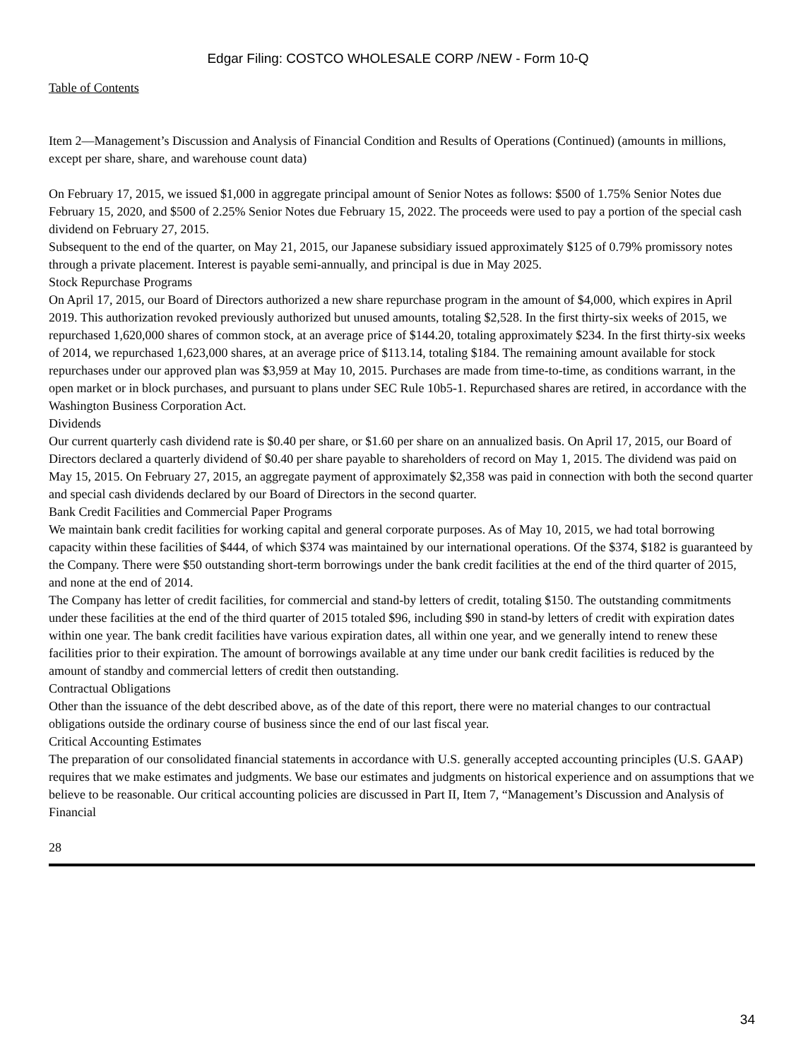Edgar Filing: COSTCO WHOLESALE CORP /NEW - Form 10-Q
Table of Contents
Item 2—Management’s Discussion and Analysis of Financial Condition and Results of Operations (Continued) (amounts in millions, except per share, share, and warehouse count data)
On February 17, 2015, we issued $1,000 in aggregate principal amount of Senior Notes as follows: $500 of 1.75% Senior Notes due February 15, 2020, and $500 of 2.25% Senior Notes due February 15, 2022. The proceeds were used to pay a portion of the special cash dividend on February 27, 2015.
Subsequent to the end of the quarter, on May 21, 2015, our Japanese subsidiary issued approximately $125 of 0.79% promissory notes through a private placement. Interest is payable semi-annually, and principal is due in May 2025.
Stock Repurchase Programs
On April 17, 2015, our Board of Directors authorized a new share repurchase program in the amount of $4,000, which expires in April 2019. This authorization revoked previously authorized but unused amounts, totaling $2,528. In the first thirty-six weeks of 2015, we repurchased 1,620,000 shares of common stock, at an average price of $144.20, totaling approximately $234. In the first thirty-six weeks of 2014, we repurchased 1,623,000 shares, at an average price of $113.14, totaling $184. The remaining amount available for stock repurchases under our approved plan was $3,959 at May 10, 2015. Purchases are made from time-to-time, as conditions warrant, in the open market or in block purchases, and pursuant to plans under SEC Rule 10b5-1. Repurchased shares are retired, in accordance with the Washington Business Corporation Act.
Dividends
Our current quarterly cash dividend rate is $0.40 per share, or $1.60 per share on an annualized basis. On April 17, 2015, our Board of Directors declared a quarterly dividend of $0.40 per share payable to shareholders of record on May 1, 2015. The dividend was paid on May 15, 2015. On February 27, 2015, an aggregate payment of approximately $2,358 was paid in connection with both the second quarter and special cash dividends declared by our Board of Directors in the second quarter.
Bank Credit Facilities and Commercial Paper Programs
We maintain bank credit facilities for working capital and general corporate purposes. As of May 10, 2015, we had total borrowing capacity within these facilities of $444, of which $374 was maintained by our international operations. Of the $374, $182 is guaranteed by the Company. There were $50 outstanding short-term borrowings under the bank credit facilities at the end of the third quarter of 2015, and none at the end of 2014.
The Company has letter of credit facilities, for commercial and stand-by letters of credit, totaling $150. The outstanding commitments under these facilities at the end of the third quarter of 2015 totaled $96, including $90 in stand-by letters of credit with expiration dates within one year. The bank credit facilities have various expiration dates, all within one year, and we generally intend to renew these facilities prior to their expiration. The amount of borrowings available at any time under our bank credit facilities is reduced by the amount of standby and commercial letters of credit then outstanding.
Contractual Obligations
Other than the issuance of the debt described above, as of the date of this report, there were no material changes to our contractual obligations outside the ordinary course of business since the end of our last fiscal year.
Critical Accounting Estimates
The preparation of our consolidated financial statements in accordance with U.S. generally accepted accounting principles (U.S. GAAP) requires that we make estimates and judgments. We base our estimates and judgments on historical experience and on assumptions that we believe to be reasonable. Our critical accounting policies are discussed in Part II, Item 7, “Management’s Discussion and Analysis of Financial
28
34